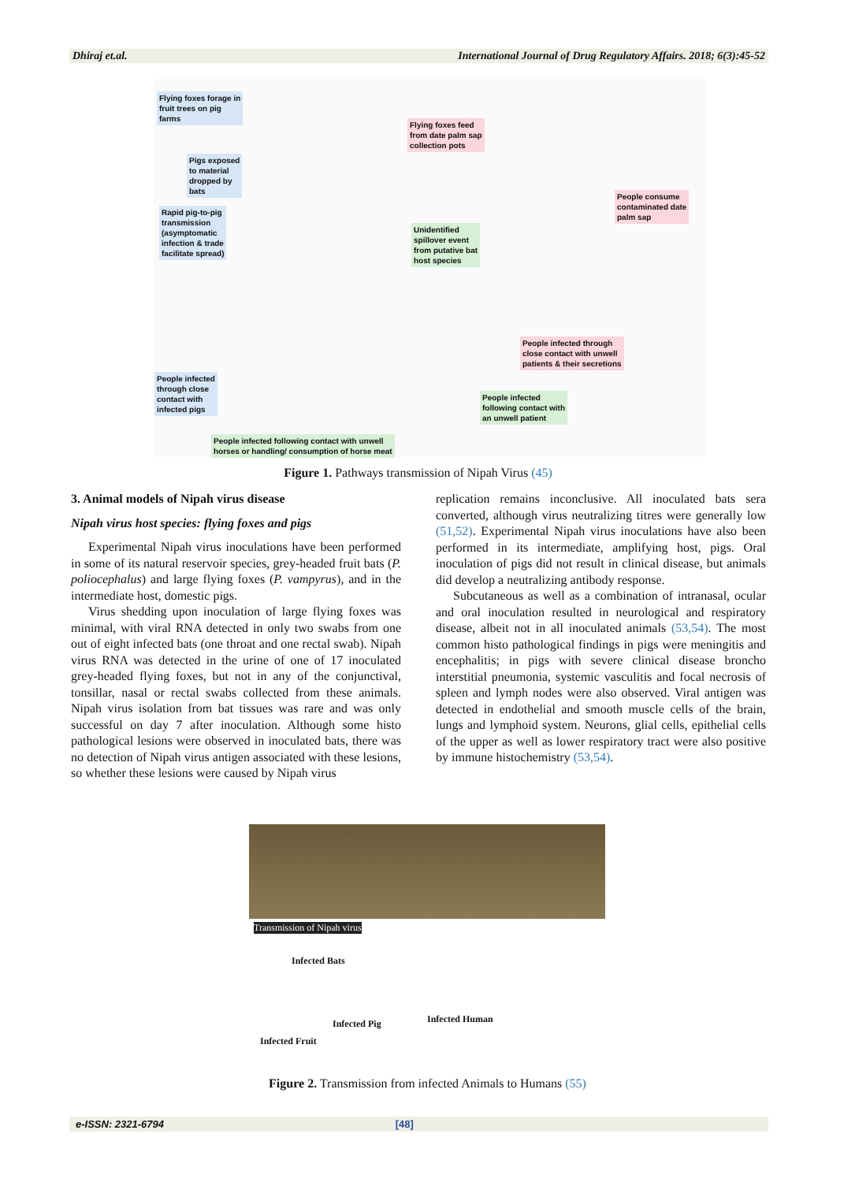Dhiraj et.al. International Journal of Drug Regulatory Affairs. 2018; 6(3):45-52
Flying foxes forage in
fruit trees on pig
farms
Flying foxes feed
from date palm sap
collection pots
Pigs exposed
to material
dropped by
bats
People consume
contaminated date
palm sap
Rapid pig-to-pig
transmission
(asymptomatic
infection & trade
facilitate spread)
Unidentified
spillover event
from putative bat
host species
People infected through
close contact with unwell
patients & their secretions
People infected
through close
contact with
infected pigs
People infected
following contact with
an unwell patient
People infected following contact with unwell
horses or handling/ consumption of horse meat
Figure 1. Pathways transmission of Nipah Virus (45)
3. Animal models of Nipah virus disease
Nipah virus host species: flying foxes and pigs
Experimental Nipah virus inoculations have been performed in some of its natural reservoir species, grey-headed fruit bats (P. poliocephalus) and large flying foxes (P. vampyrus), and in the intermediate host, domestic pigs.
Virus shedding upon inoculation of large flying foxes was minimal, with viral RNA detected in only two swabs from one out of eight infected bats (one throat and one rectal swab). Nipah virus RNA was detected in the urine of one of 17 inoculated grey-headed flying foxes, but not in any of the conjunctival, tonsillar, nasal or rectal swabs collected from these animals. Nipah virus isolation from bat tissues was rare and was only successful on day 7 after inoculation. Although some histo pathological lesions were observed in inoculated bats, there was no detection of Nipah virus antigen associated with these lesions, so whether these lesions were caused by Nipah virus
replication remains inconclusive. All inoculated bats sera converted, although virus neutralizing titres were generally low (51,52). Experimental Nipah virus inoculations have also been performed in its intermediate, amplifying host, pigs. Oral inoculation of pigs did not result in clinical disease, but animals did develop a neutralizing antibody response.
Subcutaneous as well as a combination of intranasal, ocular and oral inoculation resulted in neurological and respiratory disease, albeit not in all inoculated animals (53,54). The most common histo pathological findings in pigs were meningitis and encephalitis; in pigs with severe clinical disease broncho interstitial pneumonia, systemic vasculitis and focal necrosis of spleen and lymph nodes were also observed. Viral antigen was detected in endothelial and smooth muscle cells of the brain, lungs and lymphoid system. Neurons, glial cells, epithelial cells of the upper as well as lower respiratory tract were also positive by immune histochemistry (53,54).
Transmission of Nipah virus
Infected Bats
Infected Fruit
Infected Pig Infected Human
Figure 2. Transmission from infected Animals to Humans (55)
e-ISSN: 2321-6794 [48]